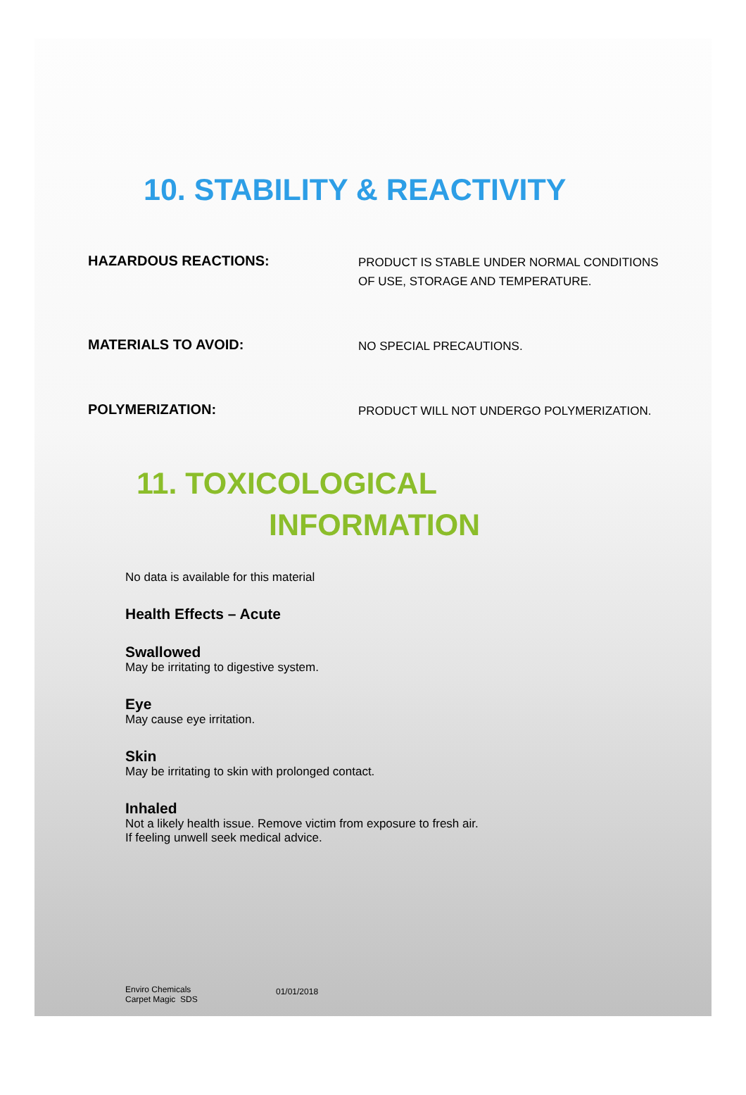10. STABILITY & REACTIVITY
HAZARDOUS REACTIONS:
PRODUCT IS STABLE UNDER NORMAL CONDITIONS OF USE, STORAGE AND TEMPERATURE.
MATERIALS TO AVOID:
NO SPECIAL PRECAUTIONS.
POLYMERIZATION:
PRODUCT WILL NOT UNDERGO POLYMERIZATION.
11. TOXICOLOGICAL
INFORMATION
No data is available for this material
Health Effects – Acute
Swallowed
May be irritating to digestive system.
Eye
May cause eye irritation.
Skin
May be irritating to skin with prolonged contact.
Inhaled
Not a likely health issue. Remove victim from exposure to fresh air.
If feeling unwell seek medical advice.
Enviro Chemicals
Carpet Magic SDS
01/01/2018